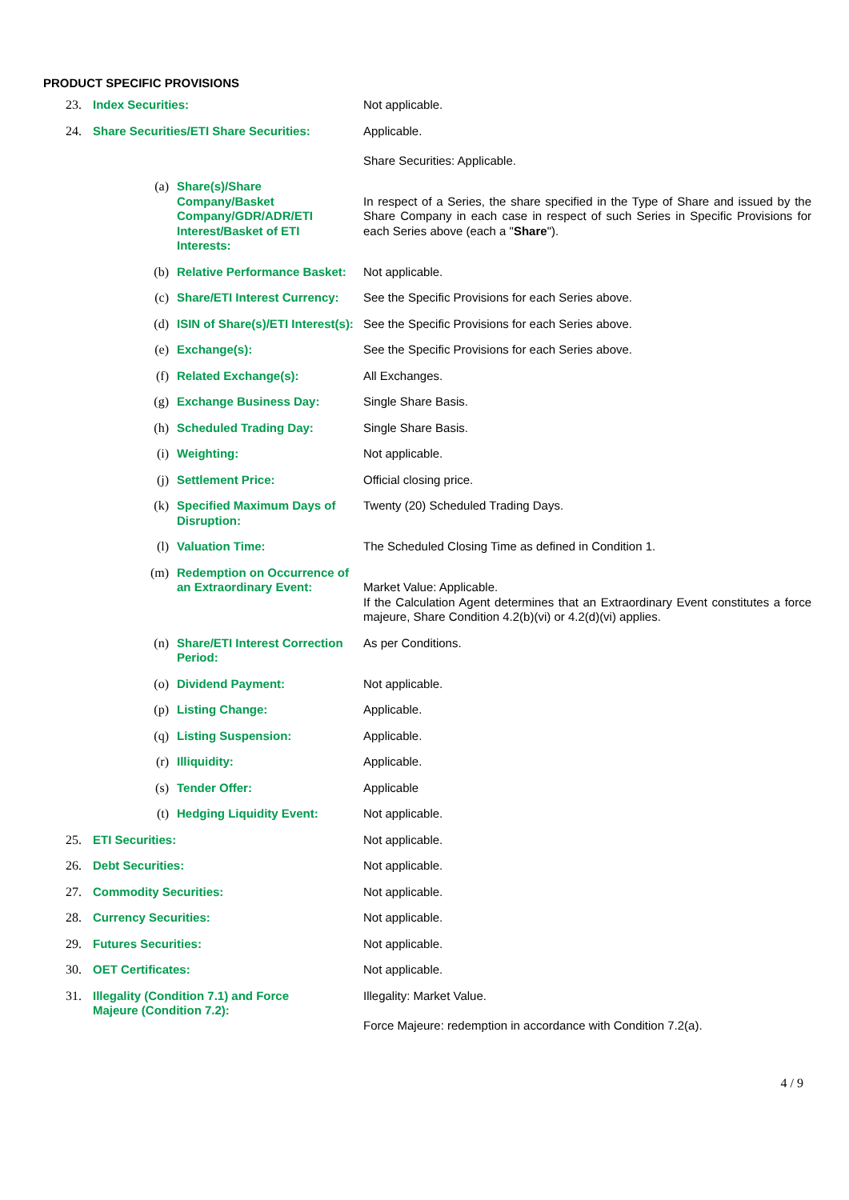PRODUCT SPECIFIC PROVISIONS
| 23. | Index Securities: | | | Not applicable. |
| 24. | Share Securities/ETI Share Securities: | | | Applicable. Share Securities: Applicable. |
| | | (a) | Share(s)/Share Company/Basket Company/GDR/ADR/ETI Interest/Basket of ETI Interests: | In respect of a Series, the share specified in the Type of Share and issued by the Share Company in each case in respect of such Series in Specific Provisions for each Series above (each a " Share "). |
| | | (b) | Relative Performance Basket: | Not applicable. |
| | | (c) | Share/ETI Interest Currency: | See the Specific Provisions for each Series above. |
| | | (d) | ISIN of Share(s)/ETI Interest(s): | See the Specific Provisions for each Series above. |
| | | (e) | Exchange(s): | See the Specific Provisions for each Series above. |
| | | (f) | Related Exchange(s): | All Exchanges. |
| | | (g) | Exchange Business Day: | Single Share Basis. |
| | | (h) | Scheduled Trading Day: | Single Share Basis. |
| | | (i) | Weighting: | Not applicable. |
| | | (j) | Settlement Price: | Official closing price. |
| | | (k) | Specified Maximum Days of Disruption: | Twenty (20) Scheduled Trading Days. |
| | | (l) | Valuation Time: | The Scheduled Closing Time as defined in Condition 1. |
| | | (m) | Redemption on Occurrence of an Extraordinary Event: | Market Value: Applicable. If the Calculation Agent determines that an Extraordinary Event constitutes a force majeure, Share Condition 4.2(b)(vi) or 4.2(d)(vi) applies. |
| | | (n) | Share/ETI Interest Correction Period: | As per Conditions. |
| | | (o) | Dividend Payment: | Not applicable. |
| | | (p) | Listing Change: | Applicable. |
| | | (q) | Listing Suspension: | Applicable. |
| | | (r) | Illiquidity: | Applicable. |
| | | (s) | Tender Offer: | Applicable |
| | | (t) | Hedging Liquidity Event: | Not applicable. |
| 25. | ETI Securities: | | | Not applicable. |
| 26. | Debt Securities: | | | Not applicable. |
| 27. | Commodity Securities: | | | Not applicable. |
| 28. | Currency Securities: | | | Not applicable. |
| 29. | Futures Securities: | | | Not applicable. |
| 30. | OET Certificates: | | | Not applicable. |
| 31. | Illegality (Condition 7.1) and Force Majeure (Condition 7.2): | | | Illegality: Market Value. Force Majeure: redemption in accordance with Condition 7.2(a). |
4 / 9